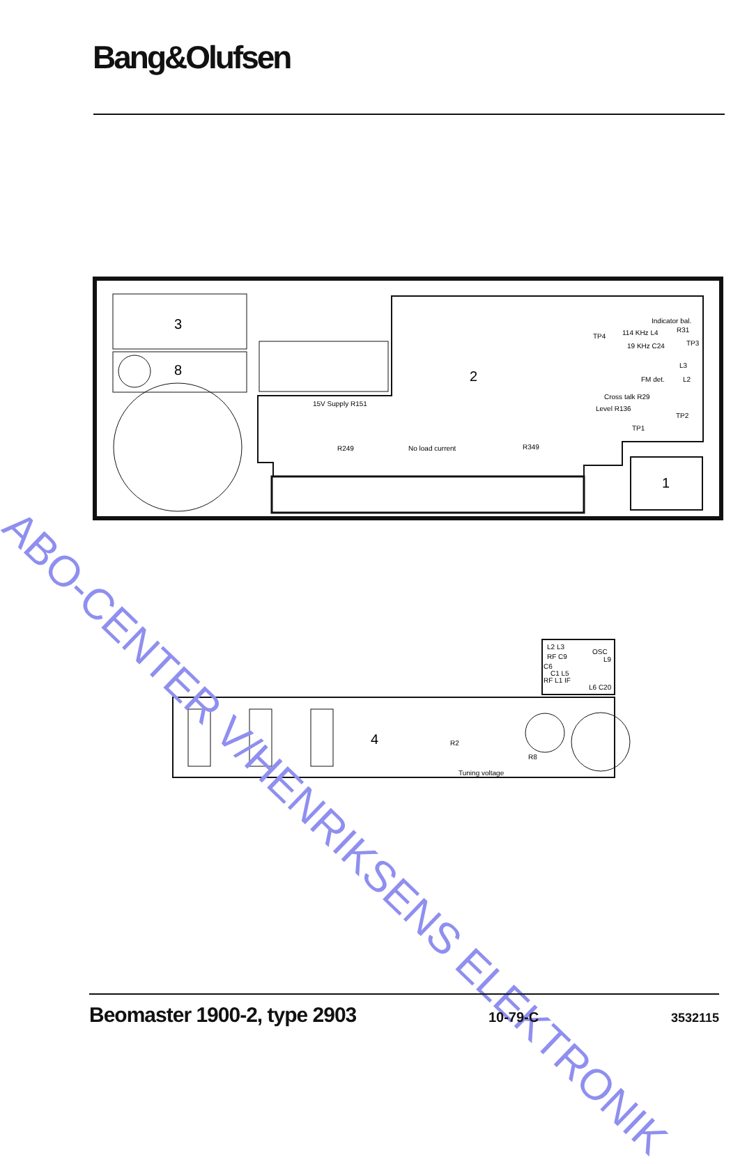Bang&Olufsen
3
8
2
1
Indicator bal.
TP4
114 KHz L4
R31
19 KHz C24
TP3
L3
FM det.
L2
Cross talk R29
Level R136
TP2
TP1
15V Supply R151
R249
No load current
R349
L2 L3
OSC
RF C9
C6
L9
C1 L5
RF L1 IF
L6 C20
4
R2
R8
Tuning voltage
ABO-CENTER V/HENRIKSENS ELEKTRONIK
Beomaster 1900-2, type 2903 10-79-C 3532115